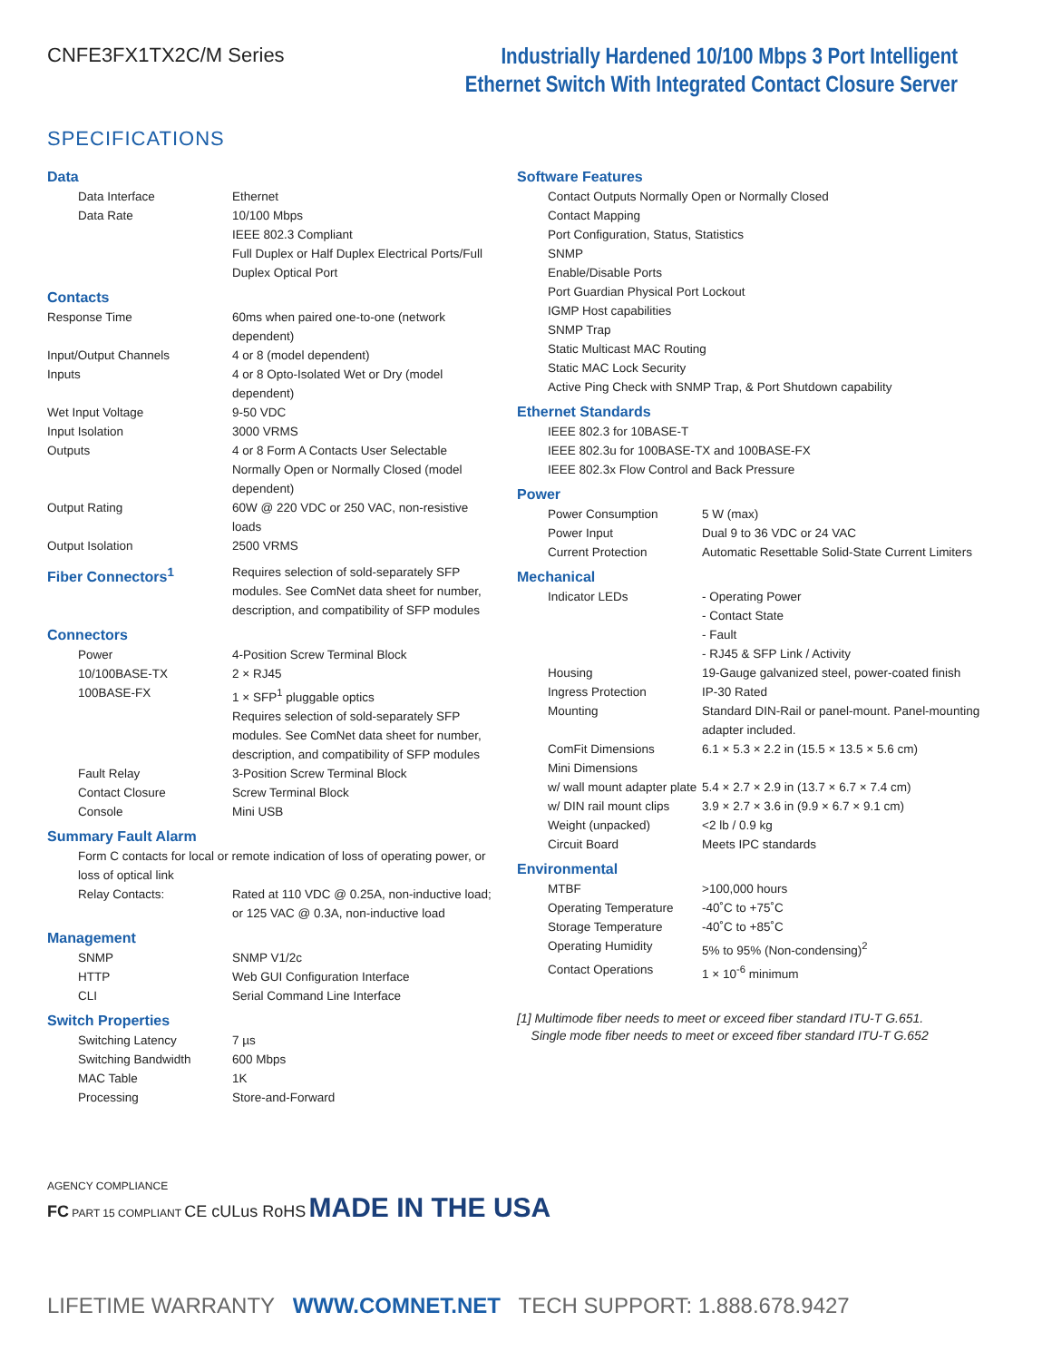CNFE3FX1TX2C/M Series
Industrially Hardened 10/100 Mbps 3 Port Intelligent
Ethernet Switch With Integrated Contact Closure Server
SPECIFICATIONS
Data
| Data Interface | Ethernet |
| Data Rate | 10/100 Mbps IEEE 802.3 Compliant Full Duplex or Half Duplex Electrical Ports/Full Duplex Optical Port |
Contacts
| Response Time | 60ms when paired one-to-one (network dependent) |
| Input/Output Channels | 4 or 8 (model dependent) |
| Inputs | 4 or 8 Opto-Isolated Wet or Dry (model dependent) |
| Wet Input Voltage | 9-50 VDC |
| Input Isolation | 3000 VRMS |
| Outputs | 4 or 8 Form A Contacts User Selectable Normally Open or Normally Closed (model dependent) |
| Output Rating | 60W @ 220 VDC or 250 VAC, non-resistive loads |
| Output Isolation | 2500 VRMS |
| Fiber Connectors<sup>1</sup> | Requires selection of sold-separately SFP modules. See ComNet data sheet for number, description, and compatibility of SFP modules |
Connectors
| Power | 4-Position Screw Terminal Block |
| 10/100BASE-TX | 2 × RJ45 |
| 100BASE-FX | 1 × SFP<sup>1</sup> pluggable optics Requires selection of sold-separately SFP modules. See ComNet data sheet for number, description, and compatibility of SFP modules |
| Fault Relay | 3-Position Screw Terminal Block |
| Contact Closure | Screw Terminal Block |
| Console | Mini USB |
Summary Fault Alarm
Form C contacts for local or remote indication of loss of operating power, or loss of optical link
| Relay Contacts: | Rated at 110 VDC @ 0.25A, non-inductive load; or 125 VAC @ 0.3A, non-inductive load |
Management
| SNMP | SNMP V1/2c |
| HTTP | Web GUI Configuration Interface |
| CLI | Serial Command Line Interface |
Switch Properties
| Switching Latency | 7 µs |
| Switching Bandwidth | 600 Mbps |
| MAC Table | 1K |
| Processing | Store-and-Forward |
Software Features
Contact Outputs Normally Open or Normally Closed
Contact Mapping
Port Configuration, Status, Statistics
SNMP
Enable/Disable Ports
Port Guardian Physical Port Lockout
IGMP Host capabilities
SNMP Trap
Static Multicast MAC Routing
Static MAC Lock Security
Active Ping Check with SNMP Trap, & Port Shutdown capability
Ethernet Standards
IEEE 802.3 for 10BASE-T
IEEE 802.3u for 100BASE-TX and 100BASE-FX
IEEE 802.3x Flow Control and Back Pressure
Power
| Power Consumption | 5 W (max) |
| Power Input | Dual 9 to 36 VDC or 24 VAC |
| Current Protection | Automatic Resettable Solid-State Current Limiters |
Mechanical
| Indicator LEDs | - Operating Power - Contact State - Fault - RJ45 & SFP Link / Activity |
| Housing | 19-Gauge galvanized steel, power-coated finish |
| Ingress Protection | IP-30 Rated |
| Mounting | Standard DIN-Rail or panel-mount. Panel-mounting adapter included. |
| ComFit Dimensions | 6.1 × 5.3 × 2.2 in (15.5 × 13.5 × 5.6 cm) |
| Mini Dimensions | |
| w/ wall mount adapter plate | 5.4 × 2.7 × 2.9 in (13.7 × 6.7 × 7.4 cm) |
| w/ DIN rail mount clips | 3.9 × 2.7 × 3.6 in (9.9 × 6.7 × 9.1 cm) |
| Weight (unpacked) | <2 lb / 0.9 kg |
| Circuit Board | Meets IPC standards |
Environmental
| MTBF | >100,000 hours |
| Operating Temperature | -40˚C to +75˚C |
| Storage Temperature | -40˚C to +85˚C |
| Operating Humidity | 5% to 95% (Non-condensing)<sup>2</sup> |
| Contact Operations | 1 × 10<sup>-6</sup> minimum |
[1] Multimode fiber needs to meet or exceed fiber standard ITU-T G.651.
Single mode fiber needs to meet or exceed fiber standard ITU-T G.652
AGENCY COMPLIANCE
FC PART 15 COMPLIANT CE cULus RoHS MADE IN THE USA
LIFETIME WARRANTY WWW.COMNET.NET TECH SUPPORT: 1.888.678.9427